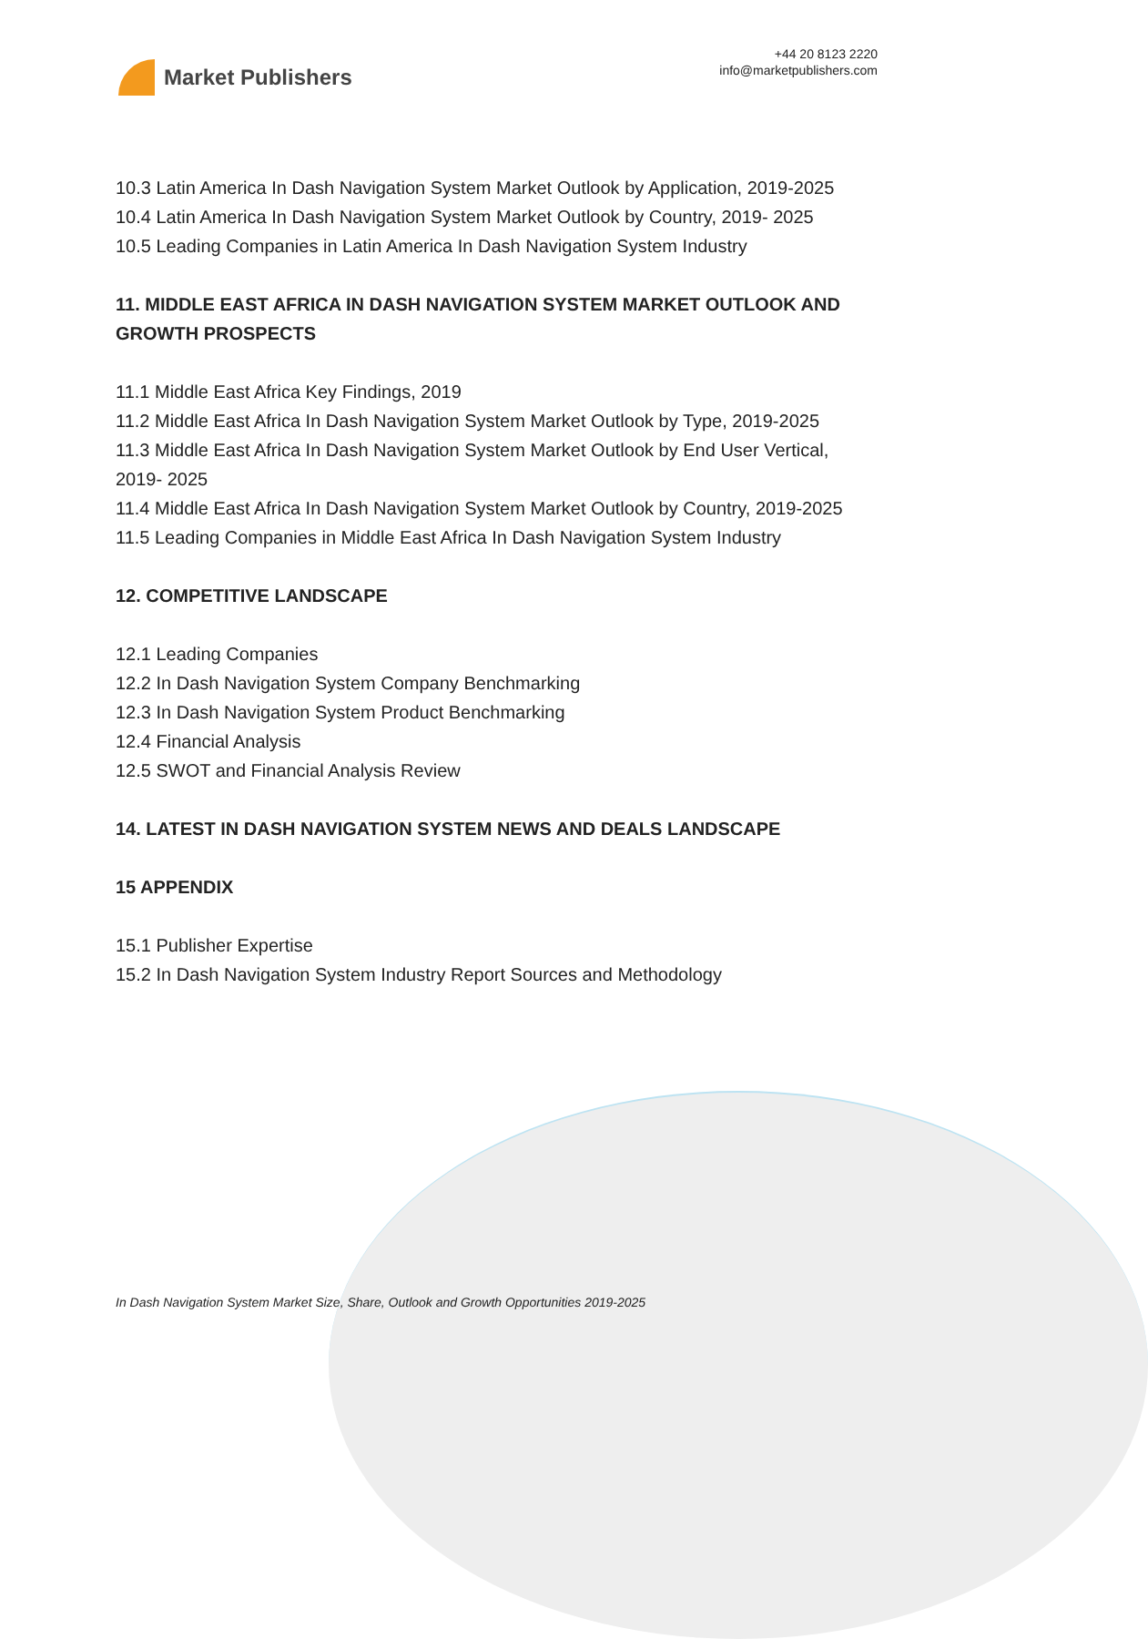Market Publishers
+44 20 8123 2220
info@marketpublishers.com
10.3 Latin America In Dash Navigation System Market Outlook by Application, 2019-2025
10.4 Latin America In Dash Navigation System Market Outlook by Country, 2019- 2025
10.5 Leading Companies in Latin America In Dash Navigation System Industry
11. MIDDLE EAST AFRICA IN DASH NAVIGATION SYSTEM MARKET OUTLOOK AND GROWTH PROSPECTS
11.1 Middle East Africa Key Findings, 2019
11.2 Middle East Africa In Dash Navigation System Market Outlook by Type, 2019-2025
11.3 Middle East Africa In Dash Navigation System Market Outlook by End User Vertical, 2019- 2025
11.4 Middle East Africa In Dash Navigation System Market Outlook by Country, 2019-2025
11.5 Leading Companies in Middle East Africa In Dash Navigation System Industry
12. COMPETITIVE LANDSCAPE
12.1 Leading Companies
12.2 In Dash Navigation System Company Benchmarking
12.3 In Dash Navigation System Product Benchmarking
12.4 Financial Analysis
12.5 SWOT and Financial Analysis Review
14. LATEST IN DASH NAVIGATION SYSTEM NEWS AND DEALS LANDSCAPE
15 APPENDIX
15.1 Publisher Expertise
15.2 In Dash Navigation System Industry Report Sources and Methodology
In Dash Navigation System Market Size, Share, Outlook and Growth Opportunities 2019-2025